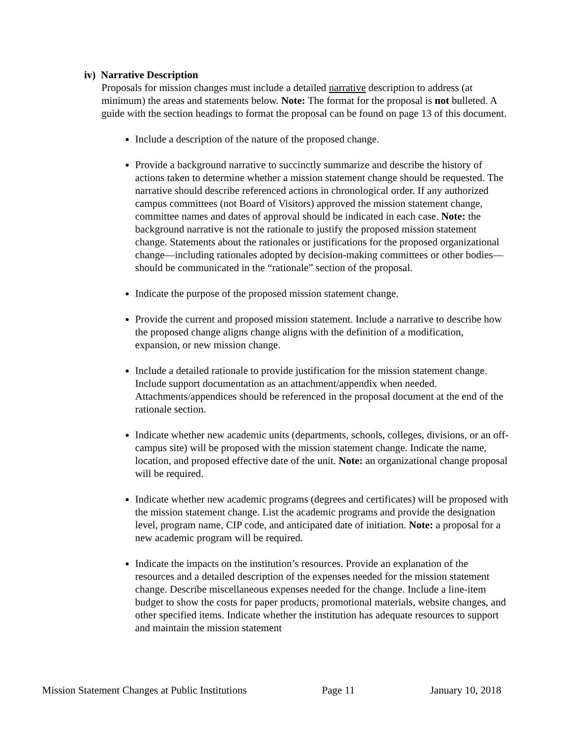iv) Narrative Description
Proposals for mission changes must include a detailed narrative description to address (at minimum) the areas and statements below. Note: The format for the proposal is not bulleted. A guide with the section headings to format the proposal can be found on page 13 of this document.
Include a description of the nature of the proposed change.
Provide a background narrative to succinctly summarize and describe the history of actions taken to determine whether a mission statement change should be requested. The narrative should describe referenced actions in chronological order. If any authorized campus committees (not Board of Visitors) approved the mission statement change, committee names and dates of approval should be indicated in each case. Note: the background narrative is not the rationale to justify the proposed mission statement change. Statements about the rationales or justifications for the proposed organizational change—including rationales adopted by decision-making committees or other bodies— should be communicated in the “rationale” section of the proposal.
Indicate the purpose of the proposed mission statement change.
Provide the current and proposed mission statement. Include a narrative to describe how the proposed change aligns change aligns with the definition of a modification, expansion, or new mission change.
Include a detailed rationale to provide justification for the mission statement change. Include support documentation as an attachment/appendix when needed. Attachments/appendices should be referenced in the proposal document at the end of the rationale section.
Indicate whether new academic units (departments, schools, colleges, divisions, or an off-campus site) will be proposed with the mission statement change. Indicate the name, location, and proposed effective date of the unit. Note: an organizational change proposal will be required.
Indicate whether new academic programs (degrees and certificates) will be proposed with the mission statement change. List the academic programs and provide the designation level, program name, CIP code, and anticipated date of initiation. Note: a proposal for a new academic program will be required.
Indicate the impacts on the institution’s resources. Provide an explanation of the resources and a detailed description of the expenses needed for the mission statement change. Describe miscellaneous expenses needed for the change. Include a line-item budget to show the costs for paper products, promotional materials, website changes, and other specified items. Indicate whether the institution has adequate resources to support and maintain the mission statement
Mission Statement Changes at Public Institutions Page 11 January 10, 2018